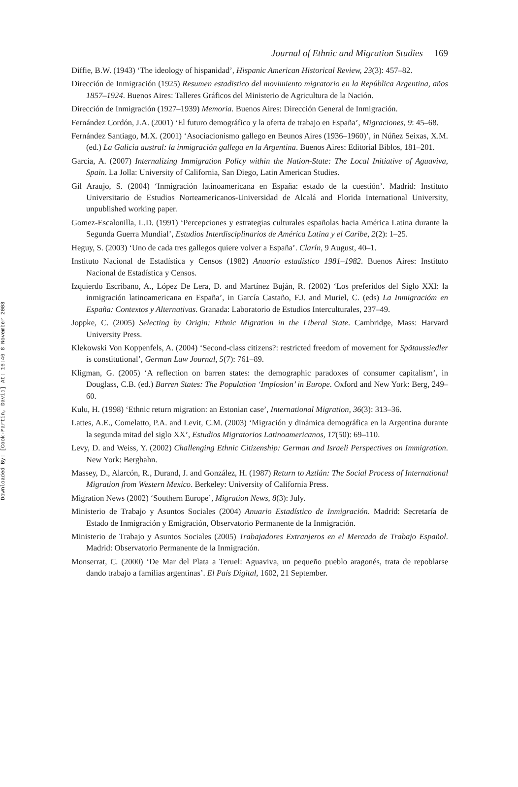Downloaded By: [Cook-Martin, David] At: 16:46 8 November 2008
Journal of Ethnic and Migration Studies 169
Diffie, B.W. (1943) ‘The ideology of hispanidad’, Hispanic American Historical Review, 23(3): 457–82.
Dirección de Inmigración (1925) Resumen estadistico del movimiento migratorio en la República Argentina, años 1857–1924. Buenos Aires: Talleres Gráficos del Ministerio de Agricultura de la Nación.
Dirección de Inmigración (1927–1939) Memoria. Buenos Aires: Dirección General de Inmigración.
Fernández Cordón, J.A. (2001) ‘El futuro demográfico y la oferta de trabajo en España’, Migraciones, 9: 45–68.
Fernández Santiago, M.X. (2001) ‘Asociacionismo gallego en Beunos Aires (1936–1960)’, in Núñez Seixas, X.M. (ed.) La Galicia austral: la inmigración gallega en la Argentina. Buenos Aires: Editorial Biblos, 181–201.
García, A. (2007) Internalizing Immigration Policy within the Nation-State: The Local Initiative of Aguaviva, Spain. La Jolla: University of California, San Diego, Latin American Studies.
Gil Araujo, S. (2004) ‘Inmigración latinoamericana en España: estado de la cuestión’. Madrid: Instituto Universitario de Estudios Norteamericanos-Universidad de Alcalá and Florida International University, unpublished working paper.
Gomez-Escalonilla, L.D. (1991) ‘Percepciones y estrategias culturales españolas hacia América Latina durante la Segunda Guerra Mundial’, Estudios Interdisciplinarios de América Latina y el Caribe, 2(2): 1–25.
Heguy, S. (2003) ‘Uno de cada tres gallegos quiere volver a España’. Clarín, 9 August, 40–1.
Instituto Nacional de Estadística y Censos (1982) Anuario estadístico 1981–1982. Buenos Aires: Instituto Nacional de Estadística y Censos.
Izquierdo Escribano, A., López De Lera, D. and Martínez Buján, R. (2002) ‘Los preferidos del Siglo XXI: la inmigración latinoamericana en España’, in García Castaño, F.J. and Muriel, C. (eds) La Inmigracióm en España: Contextos y Alternativas. Granada: Laboratorio de Estudios Interculturales, 237–49.
Joppke, C. (2005) Selecting by Origin: Ethnic Migration in the Liberal State. Cambridge, Mass: Harvard University Press.
Klekowski Von Koppenfels, A. (2004) ‘Second-class citizens?: restricted freedom of movement for Spätaussiedler is constitutional’, German Law Journal, 5(7): 761–89.
Kligman, G. (2005) ‘A reflection on barren states: the demographic paradoxes of consumer capitalism’, in Douglass, C.B. (ed.) Barren States: The Population ‘Implosion’ in Europe. Oxford and New York: Berg, 249–60.
Kulu, H. (1998) ‘Ethnic return migration: an Estonian case’, International Migration, 36(3): 313–36.
Lattes, A.E., Comelatto, P.A. and Levit, C.M. (2003) ‘Migración y dinámica demográfica en la Argentina durante la segunda mitad del siglo XX’, Estudios Migratorios Latinoamericanos, 17(50): 69–110.
Levy, D. and Weiss, Y. (2002) Challenging Ethnic Citizenship: German and Israeli Perspectives on Immigration. New York: Berghahn.
Massey, D., Alarcón, R., Durand, J. and González, H. (1987) Return to Aztlán: The Social Process of International Migration from Western Mexico. Berkeley: University of California Press.
Migration News (2002) ‘Southern Europe’, Migration News, 8(3): July.
Ministerio de Trabajo y Asuntos Sociales (2004) Anuario Estadístico de Inmigración. Madrid: Secretaría de Estado de Inmigración y Emigración, Observatorio Permanente de la Inmigración.
Ministerio de Trabajo y Asuntos Sociales (2005) Trabajadores Extranjeros en el Mercado de Trabajo Español. Madrid: Observatorio Permanente de la Inmigración.
Monserrat, C. (2000) ‘De Mar del Plata a Teruel: Aguaviva, un pequeño pueblo aragonés, trata de repoblarse dando trabajo a familias argentinas’. El País Digital, 1602, 21 September.